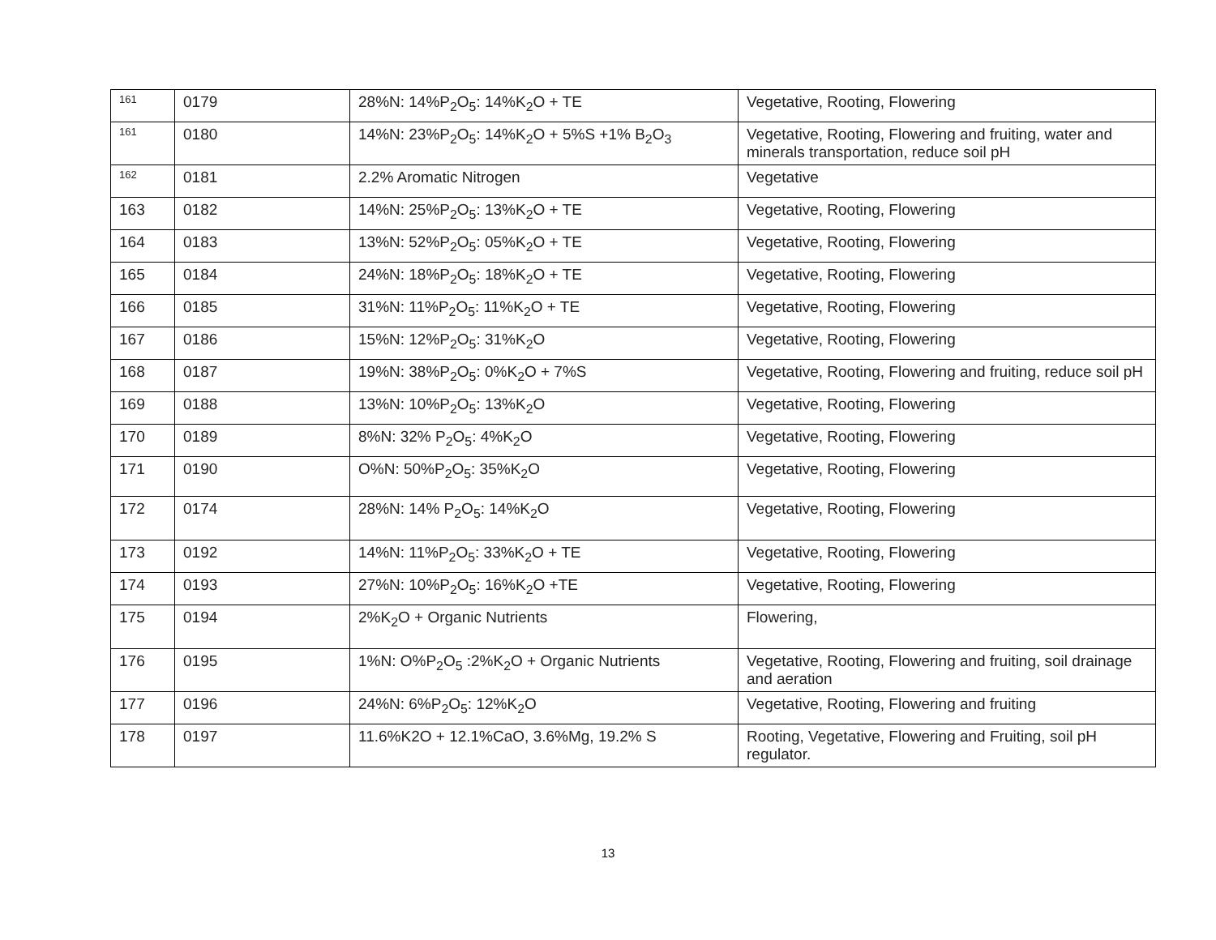| 161 | 0179 | 28%N: 14%P<sub>2</sub>O<sub>5</sub>: 14%K<sub>2</sub>O + TE | Vegetative, Rooting, Flowering |
| 161 | 0180 | 14%N: 23%P<sub>2</sub>O<sub>5</sub>: 14%K<sub>2</sub>O + 5%S +1% B<sub>2</sub>O<sub>3</sub> | Vegetative, Rooting, Flowering and fruiting, water and minerals transportation, reduce soil pH |
| 162 | 0181 | 2.2% Aromatic Nitrogen | Vegetative |
| 163 | 0182 | 14%N: 25%P<sub>2</sub>O<sub>5</sub>: 13%K<sub>2</sub>O + TE | Vegetative, Rooting, Flowering |
| 164 | 0183 | 13%N: 52%P<sub>2</sub>O<sub>5</sub>: 05%K<sub>2</sub>O + TE | Vegetative, Rooting, Flowering |
| 165 | 0184 | 24%N: 18%P<sub>2</sub>O<sub>5</sub>: 18%K<sub>2</sub>O + TE | Vegetative, Rooting, Flowering |
| 166 | 0185 | 31%N: 11%P<sub>2</sub>O<sub>5</sub>: 11%K<sub>2</sub>O + TE | Vegetative, Rooting, Flowering |
| 167 | 0186 | 15%N: 12%P<sub>2</sub>O<sub>5</sub>: 31%K<sub>2</sub>O | Vegetative, Rooting, Flowering |
| 168 | 0187 | 19%N: 38%P<sub>2</sub>O<sub>5</sub>: 0%K<sub>2</sub>O + 7%S | Vegetative, Rooting, Flowering and fruiting, reduce soil pH |
| 169 | 0188 | 13%N: 10%P<sub>2</sub>O<sub>5</sub>: 13%K<sub>2</sub>O | Vegetative, Rooting, Flowering |
| 170 | 0189 | 8%N: 32% P<sub>2</sub>O<sub>5</sub>: 4%K<sub>2</sub>O | Vegetative, Rooting, Flowering |
| 171 | 0190 | O%N: 50%P<sub>2</sub>O<sub>5</sub>: 35%K<sub>2</sub>O | Vegetative, Rooting, Flowering |
| 172 | 0174 | 28%N: 14% P<sub>2</sub>O<sub>5</sub>: 14%K<sub>2</sub>O | Vegetative, Rooting, Flowering |
| 173 | 0192 | 14%N: 11%P<sub>2</sub>O<sub>5</sub>: 33%K<sub>2</sub>O + TE | Vegetative, Rooting, Flowering |
| 174 | 0193 | 27%N: 10%P<sub>2</sub>O<sub>5</sub>: 16%K<sub>2</sub>O +TE | Vegetative, Rooting, Flowering |
| 175 | 0194 | 2%K<sub>2</sub>O + Organic Nutrients | Flowering, |
| 176 | 0195 | 1%N: O%P<sub>2</sub>O<sub>5</sub> :2%K<sub>2</sub>O + Organic Nutrients | Vegetative, Rooting, Flowering and fruiting, soil drainage and aeration |
| 177 | 0196 | 24%N: 6%P<sub>2</sub>O<sub>5</sub>: 12%K<sub>2</sub>O | Vegetative, Rooting, Flowering and fruiting |
| 178 | 0197 | 11.6%K2O + 12.1%CaO, 3.6%Mg, 19.2% S | Rooting, Vegetative, Flowering and Fruiting, soil pH regulator. |
13